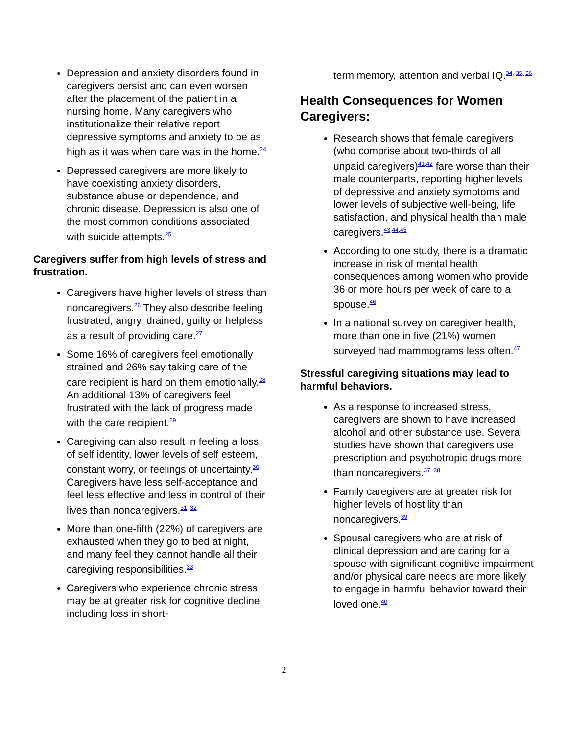Depression and anxiety disorders found in caregivers persist and can even worsen after the placement of the patient in a nursing home. Many caregivers who institutionalize their relative report depressive symptoms and anxiety to be as high as it was when care was in the home.<sup>24</sup>
Depressed caregivers are more likely to have coexisting anxiety disorders, substance abuse or dependence, and chronic disease. Depression is also one of the most common conditions associated with suicide attempts.<sup>25</sup>
Caregivers suffer from high levels of stress and frustration.
Caregivers have higher levels of stress than noncaregivers.<sup>26</sup> They also describe feeling frustrated, angry, drained, guilty or helpless as a result of providing care.<sup>27</sup>
Some 16% of caregivers feel emotionally strained and 26% say taking care of the care recipient is hard on them emotionally.<sup>28</sup> An additional 13% of caregivers feel frustrated with the lack of progress made with the care recipient.<sup>29</sup>
Caregiving can also result in feeling a loss of self identity, lower levels of self esteem, constant worry, or feelings of uncertainty.<sup>30</sup> Caregivers have less self-acceptance and feel less effective and less in control of their lives than noncaregivers.<sup>31, 32</sup>
More than one-fifth (22%) of caregivers are exhausted when they go to bed at night, and many feel they cannot handle all their caregiving responsibilities.<sup>33</sup>
Caregivers who experience chronic stress may be at greater risk for cognitive decline including loss in short-
term memory, attention and verbal IQ.<sup>34, 35, 36</sup>
Health Consequences for Women Caregivers:
Research shows that female caregivers (who comprise about two-thirds of all unpaid caregivers)<sup>41,42</sup> fare worse than their male counterparts, reporting higher levels of depressive and anxiety symptoms and lower levels of subjective well-being, life satisfaction, and physical health than male caregivers.<sup>43,44,45</sup>
According to one study, there is a dramatic increase in risk of mental health consequences among women who provide 36 or more hours per week of care to a spouse.<sup>46</sup>
In a national survey on caregiver health, more than one in five (21%) women surveyed had mammograms less often.<sup>47</sup>
Stressful caregiving situations may lead to harmful behaviors.
As a response to increased stress, caregivers are shown to have increased alcohol and other substance use. Several studies have shown that caregivers use prescription and psychotropic drugs more than noncaregivers.<sup>37, 38</sup>
Family caregivers are at greater risk for higher levels of hostility than noncaregivers.<sup>39</sup>
Spousal caregivers who are at risk of clinical depression and are caring for a spouse with significant cognitive impairment and/or physical care needs are more likely to engage in harmful behavior toward their loved one.<sup>40</sup>
2